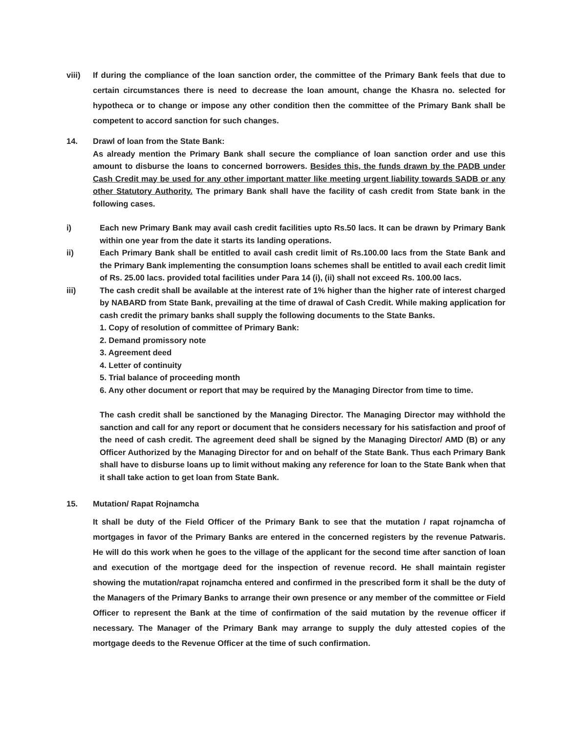viii) If during the compliance of the loan sanction order, the committee of the Primary Bank feels that due to certain circumstances there is need to decrease the loan amount, change the Khasra no. selected for hypotheca or to change or impose any other condition then the committee of the Primary Bank shall be competent to accord sanction for such changes.
14. Drawl of loan from the State Bank:
As already mention the Primary Bank shall secure the compliance of loan sanction order and use this amount to disburse the loans to concerned borrowers. Besides this, the funds drawn by the PADB under Cash Credit may be used for any other important matter like meeting urgent liability towards SADB or any other Statutory Authority. The primary Bank shall have the facility of cash credit from State bank in the following cases.
i) Each new Primary Bank may avail cash credit facilities upto Rs.50 lacs. It can be drawn by Primary Bank within one year from the date it starts its landing operations.
ii) Each Primary Bank shall be entitled to avail cash credit limit of Rs.100.00 lacs from the State Bank and the Primary Bank implementing the consumption loans schemes shall be entitled to avail each credit limit of Rs. 25.00 lacs. provided total facilities under Para 14 (i), (ii) shall not exceed Rs. 100.00 lacs.
iii) The cash credit shall be available at the interest rate of 1% higher than the higher rate of interest charged by NABARD from State Bank, prevailing at the time of drawal of Cash Credit. While making application for cash credit the primary banks shall supply the following documents to the State Banks.
1. Copy of resolution of committee of Primary Bank:
2. Demand promissory note
3. Agreement deed
4. Letter of continuity
5. Trial balance of proceeding month
6. Any other document or report that may be required by the Managing Director from time to time.
The cash credit shall be sanctioned by the Managing Director. The Managing Director may withhold the sanction and call for any report or document that he considers necessary for his satisfaction and proof of the need of cash credit. The agreement deed shall be signed by the Managing Director/ AMD (B) or any Officer Authorized by the Managing Director for and on behalf of the State Bank. Thus each Primary Bank shall have to disburse loans up to limit without making any reference for loan to the State Bank when that it shall take action to get loan from State Bank.
15. Mutation/ Rapat Rojnamcha
It shall be duty of the Field Officer of the Primary Bank to see that the mutation / rapat rojnamcha of mortgages in favor of the Primary Banks are entered in the concerned registers by the revenue Patwaris. He will do this work when he goes to the village of the applicant for the second time after sanction of loan and execution of the mortgage deed for the inspection of revenue record. He shall maintain register showing the mutation/rapat rojnamcha entered and confirmed in the prescribed form it shall be the duty of the Managers of the Primary Banks to arrange their own presence or any member of the committee or Field Officer to represent the Bank at the time of confirmation of the said mutation by the revenue officer if necessary. The Manager of the Primary Bank may arrange to supply the duly attested copies of the mortgage deeds to the Revenue Officer at the time of such confirmation.